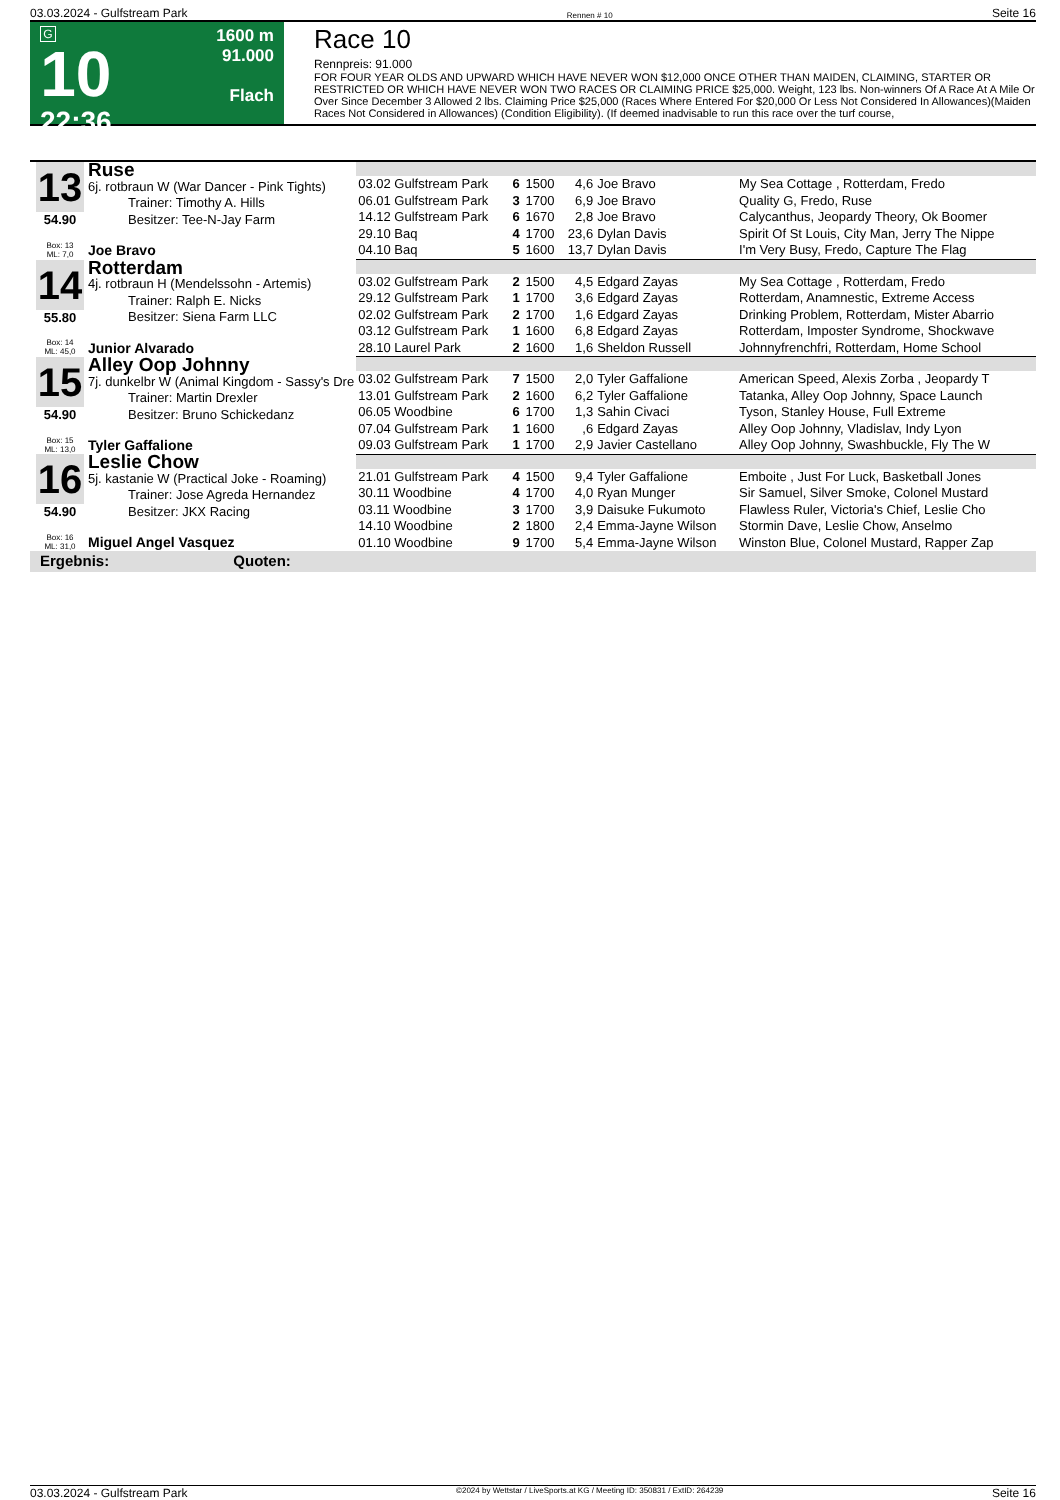03.03.2024 - Gulfstream Park Rennen # 10 Seite 16
G
10
22:36
1600 m
91.000
Flach
Race 10
Rennpreis: 91.000
FOR FOUR YEAR OLDS AND UPWARD WHICH HAVE NEVER WON $12,000 ONCE OTHER THAN MAIDEN, CLAIMING, STARTER OR RESTRICTED OR WHICH HAVE NEVER WON TWO RACES OR CLAIMING PRICE $25,000. Weight, 123 lbs. Non-winners Of A Race At A Mile Or Over Since December 3 Allowed 2 lbs. Claiming Price $25,000 (Races Where Entered For $20,000 Or Less Not Considered In Allowances)(Maiden Races Not Considered in Allowances) (Condition Eligibility). (If deemed inadvisable to run this race over the turf course,
| 13 54.90 Box: 13 ML: 7,0 Ruse 6j. rotbraun W (War Dancer - Pink Tights) Trainer: Timothy A. Hills Besitzer: Tee-N-Jay Farm Joe Bravo | | | | | | |
| | 03.02 Gulfstream Park | 6 | 1500 | 4,6 | Joe Bravo | My Sea Cottage , Rotterdam, Fredo |
| | 06.01 Gulfstream Park | 3 | 1700 | 6,9 | Joe Bravo | Quality G, Fredo, Ruse |
| | 14.12 Gulfstream Park | 6 | 1670 | 2,8 | Joe Bravo | Calycanthus, Jeopardy Theory, Ok Boomer |
| | 29.10 Baq | 4 | 1700 | 23,6 | Dylan Davis | Spirit Of St Louis, City Man, Jerry The Nippe |
| | 04.10 Baq | 5 | 1600 | 13,7 | Dylan Davis | I'm Very Busy, Fredo, Capture The Flag |
| 14 55.80 Box: 14 ML: 45,0 Rotterdam 4j. rotbraun H (Mendelssohn - Artemis) Trainer: Ralph E. Nicks Besitzer: Siena Farm LLC Junior Alvarado | | | | | | |
| | 03.02 Gulfstream Park | 2 | 1500 | 4,5 | Edgard Zayas | My Sea Cottage , Rotterdam, Fredo |
| | 29.12 Gulfstream Park | 1 | 1700 | 3,6 | Edgard Zayas | Rotterdam, Anamnestic, Extreme Access |
| | 02.02 Gulfstream Park | 2 | 1700 | 1,6 | Edgard Zayas | Drinking Problem, Rotterdam, Mister Abarrio |
| | 03.12 Gulfstream Park | 1 | 1600 | 6,8 | Edgard Zayas | Rotterdam, Imposter Syndrome, Shockwave |
| | 28.10 Laurel Park | 2 | 1600 | 1,6 | Sheldon Russell | Johnnyfrenchfri, Rotterdam, Home School |
| 15 54.90 Box: 15 ML: 13,0 Alley Oop Johnny 7j. dunkelbr W (Animal Kingdom - Sassy's Dre Trainer: Martin Drexler Besitzer: Bruno Schickedanz Tyler Gaffalione | | | | | | |
| | 03.02 Gulfstream Park | 7 | 1500 | 2,0 | Tyler Gaffalione | American Speed, Alexis Zorba , Jeopardy T |
| | 13.01 Gulfstream Park | 2 | 1600 | 6,2 | Tyler Gaffalione | Tatanka, Alley Oop Johnny, Space Launch |
| | 06.05 Woodbine | 6 | 1700 | 1,3 | Sahin Civaci | Tyson, Stanley House, Full Extreme |
| | 07.04 Gulfstream Park | 1 | 1600 | ,6 | Edgard Zayas | Alley Oop Johnny, Vladislav, Indy Lyon |
| | 09.03 Gulfstream Park | 1 | 1700 | 2,9 | Javier Castellano | Alley Oop Johnny, Swashbuckle, Fly The W |
| 16 54.90 Box: 16 ML: 31,0 Leslie Chow 5j. kastanie W (Practical Joke - Roaming) Trainer: Jose Agreda Hernandez Besitzer: JKX Racing Miguel Angel Vasquez | | | | | | |
| | 21.01 Gulfstream Park | 4 | 1500 | 9,4 | Tyler Gaffalione | Emboite , Just For Luck, Basketball Jones |
| | 30.11 Woodbine | 4 | 1700 | 4,0 | Ryan Munger | Sir Samuel, Silver Smoke, Colonel Mustard |
| | 03.11 Woodbine | 3 | 1700 | 3,9 | Daisuke Fukumoto | Flawless Ruler, Victoria's Chief, Leslie Cho |
| | 14.10 Woodbine | 2 | 1800 | 2,4 | Emma-Jayne Wilson | Stormin Dave, Leslie Chow, Anselmo |
| | 01.10 Woodbine | 9 | 1700 | 5,4 | Emma-Jayne Wilson | Winston Blue, Colonel Mustard, Rapper Zap |
| Ergebnis: Quoten: | | | | | | |
03.03.2024 - Gulfstream Park ©2024 by Wettstar / LiveSports.at KG / Meeting ID: 350831 / ExtID: 264239 Seite 16